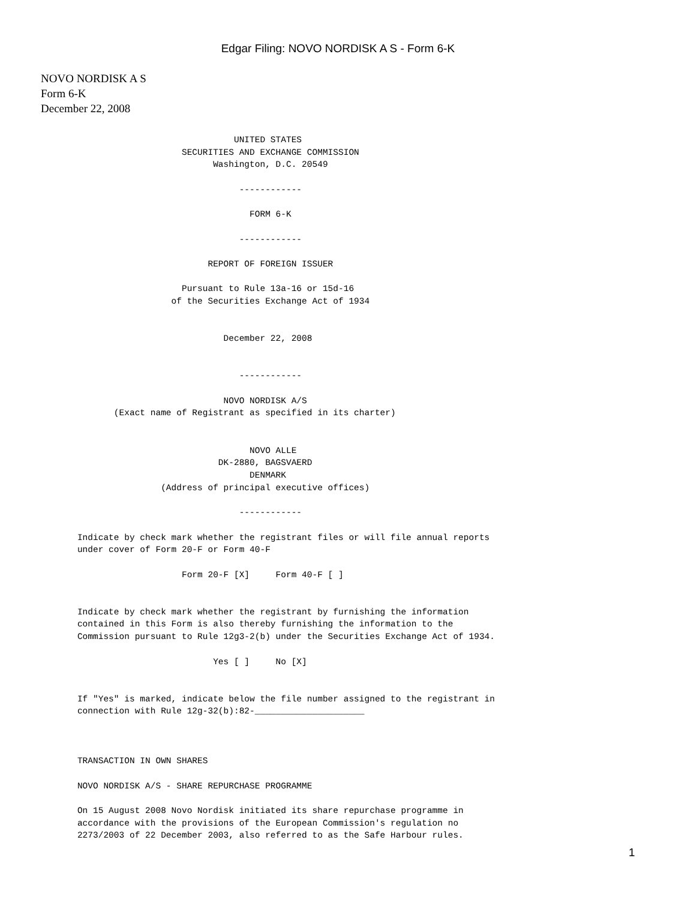Edgar Filing: NOVO NORDISK A S - Form 6-K
NOVO NORDISK A S
Form 6-K
December 22, 2008
                                     UNITED STATES
                           SECURITIES AND EXCHANGE COMMISSION
                                 Washington, D.C. 20549

                                      ------------

                                        FORM 6-K

                                      ------------

                                REPORT OF FOREIGN ISSUER

                           Pursuant to Rule 13a-16 or 15d-16
                         of the Securities Exchange Act of 1934


                                   December 22, 2008


                                      ------------

                                   NOVO NORDISK A/S
              (Exact name of Registrant as specified in its charter)


                                        NOVO ALLE
                                  DK-2880, BAGSVAERD
                                        DENMARK
                       (Address of principal executive offices)

                                      ------------

       Indicate by check mark whether the registrant files or will file annual reports
       under cover of Form 20-F or Form 40-F

                           Form 20-F [X]     Form 40-F [ ]


       Indicate by check mark whether the registrant by furnishing the information
       contained in this Form is also thereby furnishing the information to the
       Commission pursuant to Rule 12g3-2(b) under the Securities Exchange Act of 1934.

                                 Yes [ ]     No [X]


       If "Yes" is marked, indicate below the file number assigned to the registrant in
       connection with Rule 12g-32(b):82-_____________________



       TRANSACTION IN OWN SHARES

       NOVO NORDISK A/S - SHARE REPURCHASE PROGRAMME

       On 15 August 2008 Novo Nordisk initiated its share repurchase programme in
       accordance with the provisions of the European Commission's regulation no
       2273/2003 of 22 December 2003, also referred to as the Safe Harbour rules.
1